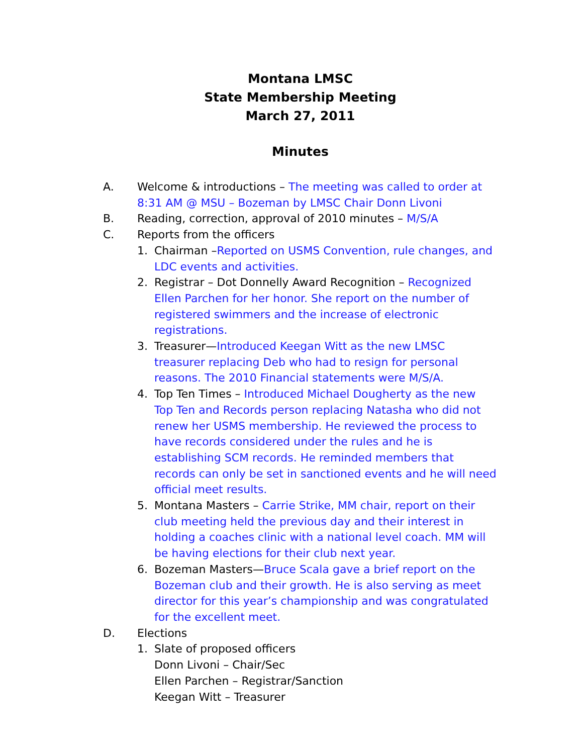Montana LMSC
State Membership Meeting
March 27, 2011
Minutes
A. Welcome & introductions – The meeting was called to order at 8:31 AM @ MSU – Bozeman by LMSC Chair Donn Livoni
B. Reading, correction, approval of 2010 minutes – M/S/A
C. Reports from the officers
1. Chairman –Reported on USMS Convention, rule changes, and LDC events and activities.
2. Registrar – Dot Donnelly Award Recognition – Recognized Ellen Parchen for her honor. She report on the number of registered swimmers and the increase of electronic registrations.
3. Treasurer—Introduced Keegan Witt as the new LMSC treasurer replacing Deb who had to resign for personal reasons. The 2010 Financial statements were M/S/A.
4. Top Ten Times – Introduced Michael Dougherty as the new Top Ten and Records person replacing Natasha who did not renew her USMS membership. He reviewed the process to have records considered under the rules and he is establishing SCM records. He reminded members that records can only be set in sanctioned events and he will need official meet results.
5. Montana Masters – Carrie Strike, MM chair, report on their club meeting held the previous day and their interest in holding a coaches clinic with a national level coach. MM will be having elections for their club next year.
6. Bozeman Masters—Bruce Scala gave a brief report on the Bozeman club and their growth. He is also serving as meet director for this year’s championship and was congratulated for the excellent meet.
D. Elections
1. Slate of proposed officers
Donn Livoni – Chair/Sec
Ellen Parchen – Registrar/Sanction
Keegan Witt – Treasurer